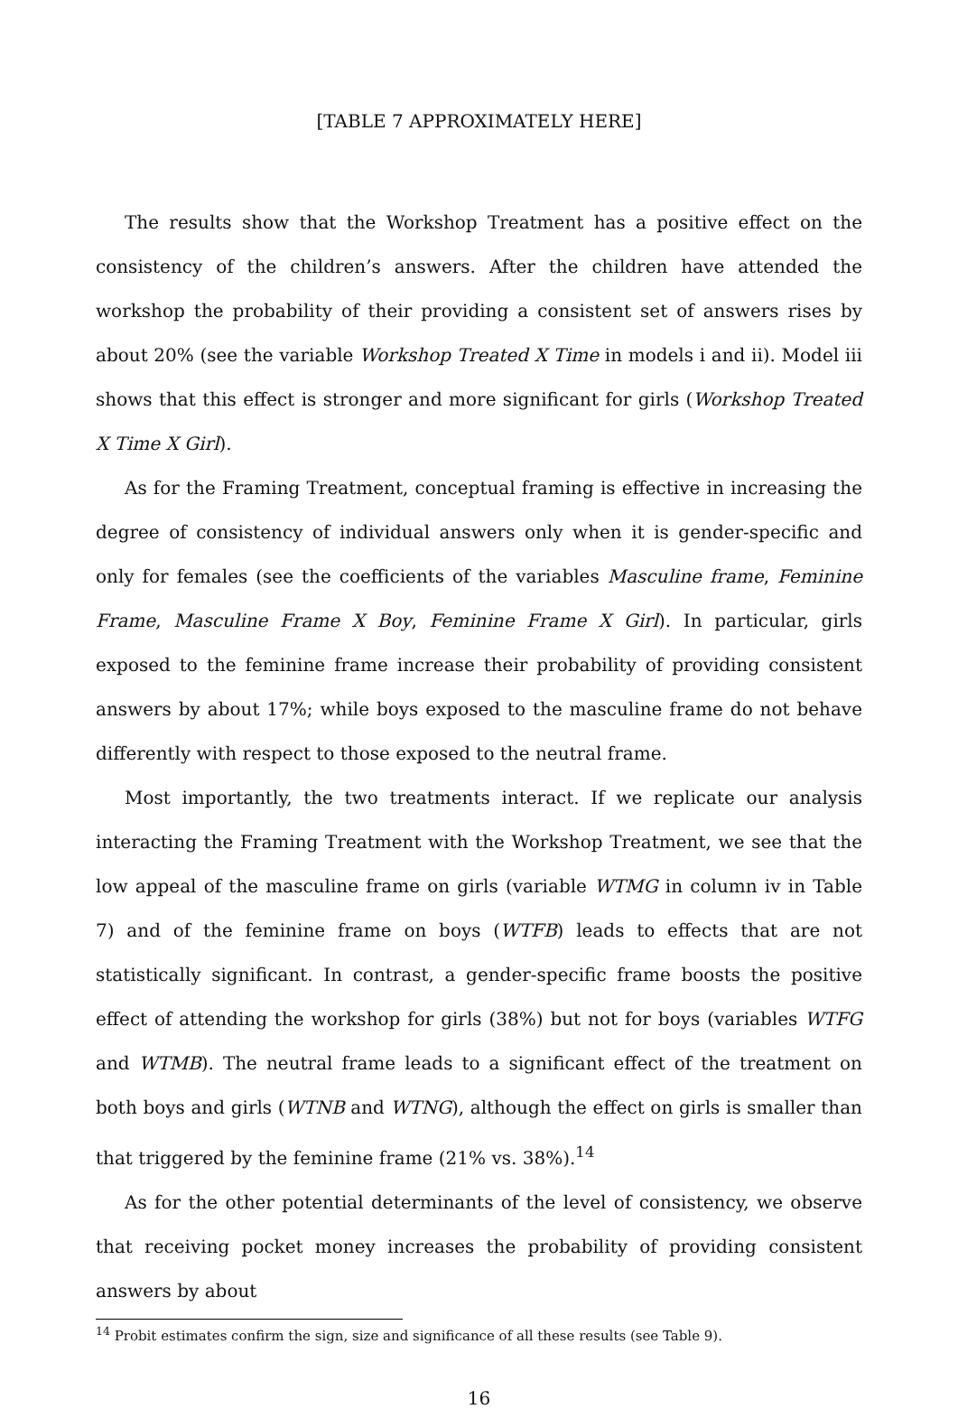[TABLE 7 APPROXIMATELY HERE]
The results show that the Workshop Treatment has a positive effect on the consistency of the children’s answers. After the children have attended the workshop the probability of their providing a consistent set of answers rises by about 20% (see the variable Workshop Treated X Time in models i and ii). Model iii shows that this effect is stronger and more significant for girls (Workshop Treated X Time X Girl).
As for the Framing Treatment, conceptual framing is effective in increasing the degree of consistency of individual answers only when it is gender-specific and only for females (see the coefficients of the variables Masculine frame, Feminine Frame, Masculine Frame X Boy, Feminine Frame X Girl). In particular, girls exposed to the feminine frame increase their probability of providing consistent answers by about 17%; while boys exposed to the masculine frame do not behave differently with respect to those exposed to the neutral frame.
Most importantly, the two treatments interact. If we replicate our analysis interacting the Framing Treatment with the Workshop Treatment, we see that the low appeal of the masculine frame on girls (variable WTMG in column iv in Table 7) and of the feminine frame on boys (WTFB) leads to effects that are not statistically significant. In contrast, a gender-specific frame boosts the positive effect of attending the workshop for girls (38%) but not for boys (variables WTFG and WTMB). The neutral frame leads to a significant effect of the treatment on both boys and girls (WTNB and WTNG), although the effect on girls is smaller than that triggered by the feminine frame (21% vs. 38%).<sup>14</sup>
As for the other potential determinants of the level of consistency, we observe that receiving pocket money increases the probability of providing consistent answers by about
<sup>14</sup> Probit estimates confirm the sign, size and significance of all these results (see Table 9).
16